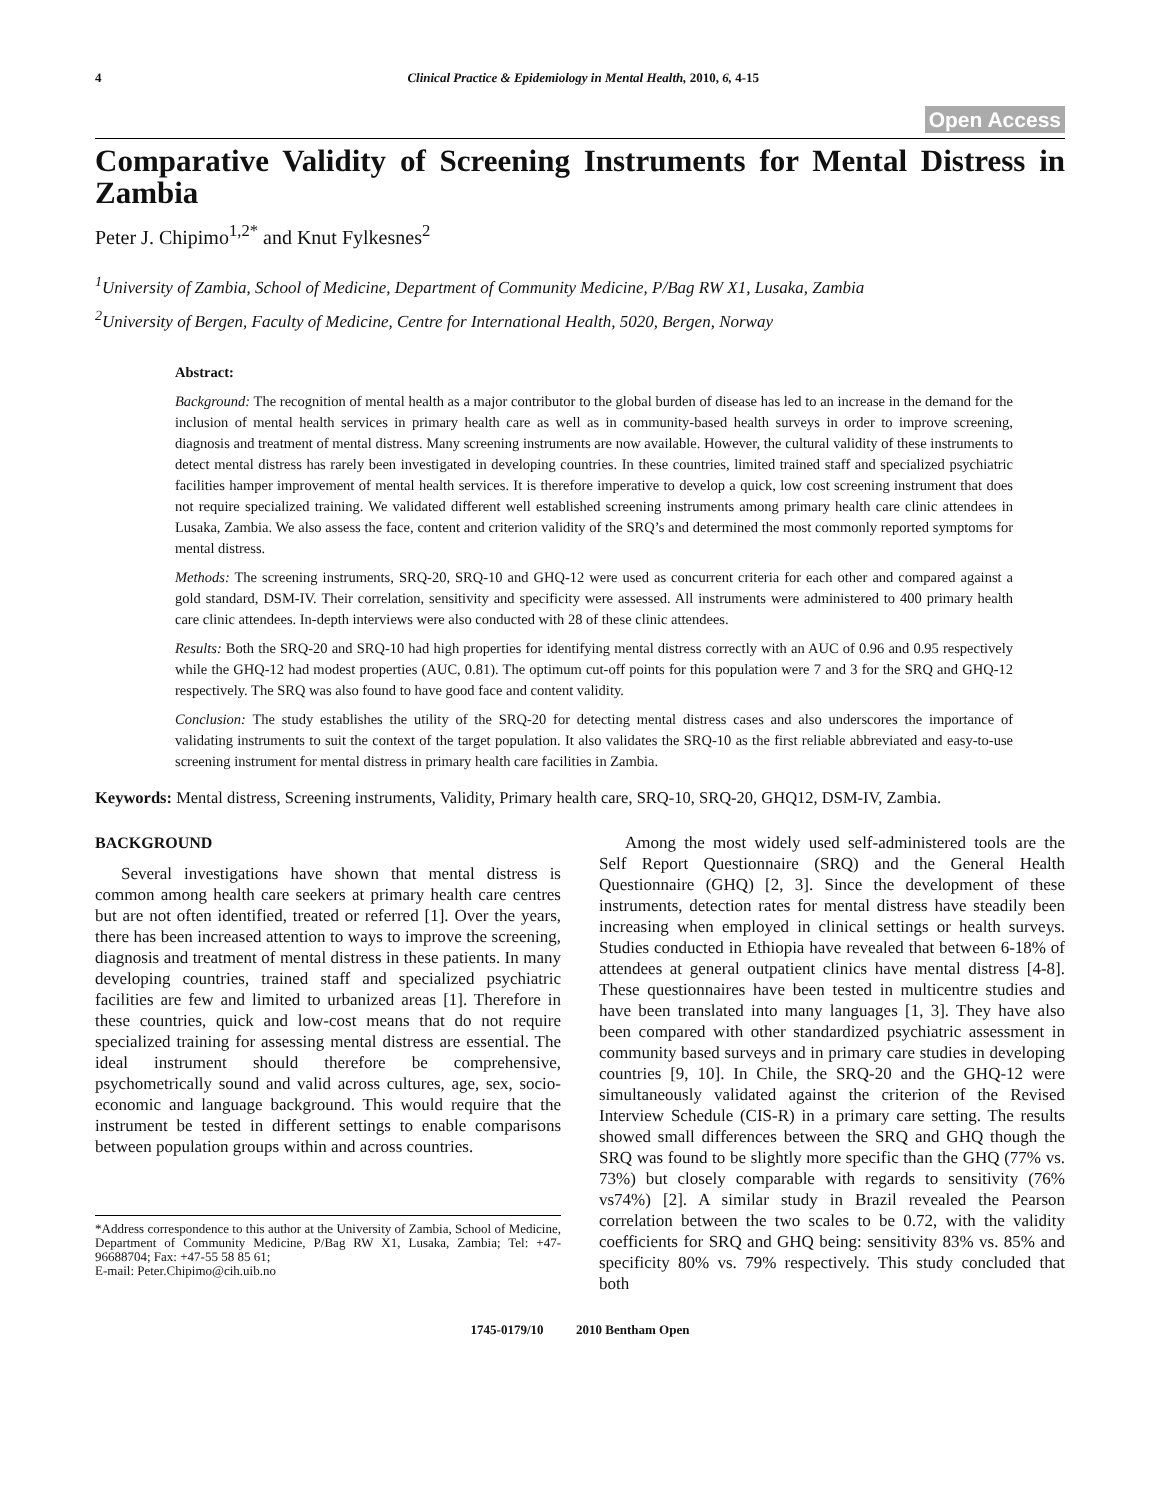4 Clinical Practice & Epidemiology in Mental Health, 2010, 6, 4-15
Open Access
Comparative Validity of Screening Instruments for Mental Distress in Zambia
Peter J. Chipimo<sup>1,2*</sup> and Knut Fylkesnes<sup>2</sup>
<sup>1</sup> University of Zambia, School of Medicine, Department of Community Medicine, P/Bag RW X1, Lusaka, Zambia
<sup>2</sup> University of Bergen, Faculty of Medicine, Centre for International Health, 5020, Bergen, Norway
Abstract:
Background: The recognition of mental health as a major contributor to the global burden of disease has led to an increase in the demand for the inclusion of mental health services in primary health care as well as in community-based health surveys in order to improve screening, diagnosis and treatment of mental distress. Many screening instruments are now available. However, the cultural validity of these instruments to detect mental distress has rarely been investigated in developing countries. In these countries, limited trained staff and specialized psychiatric facilities hamper improvement of mental health services. It is therefore imperative to develop a quick, low cost screening instrument that does not require specialized training. We validated different well established screening instruments among primary health care clinic attendees in Lusaka, Zambia. We also assess the face, content and criterion validity of the SRQ’s and determined the most commonly reported symptoms for mental distress.
Methods: The screening instruments, SRQ-20, SRQ-10 and GHQ-12 were used as concurrent criteria for each other and compared against a gold standard, DSM-IV. Their correlation, sensitivity and specificity were assessed. All instruments were administered to 400 primary health care clinic attendees. In-depth interviews were also conducted with 28 of these clinic attendees.
Results: Both the SRQ-20 and SRQ-10 had high properties for identifying mental distress correctly with an AUC of 0.96 and 0.95 respectively while the GHQ-12 had modest properties (AUC, 0.81). The optimum cut-off points for this population were 7 and 3 for the SRQ and GHQ-12 respectively. The SRQ was also found to have good face and content validity.
Conclusion: The study establishes the utility of the SRQ-20 for detecting mental distress cases and also underscores the importance of validating instruments to suit the context of the target population. It also validates the SRQ-10 as the first reliable abbreviated and easy-to-use screening instrument for mental distress in primary health care facilities in Zambia.
Keywords: Mental distress, Screening instruments, Validity, Primary health care, SRQ-10, SRQ-20, GHQ12, DSM-IV, Zambia.
BACKGROUND
Several investigations have shown that mental distress is common among health care seekers at primary health care centres but are not often identified, treated or referred [1]. Over the years, there has been increased attention to ways to improve the screening, diagnosis and treatment of mental distress in these patients. In many developing countries, trained staff and specialized psychiatric facilities are few and limited to urbanized areas [1]. Therefore in these countries, quick and low-cost means that do not require specialized training for assessing mental distress are essential. The ideal instrument should therefore be comprehensive, psychometrically sound and valid across cultures, age, sex, socio-economic and language background. This would require that the instrument be tested in different settings to enable comparisons between population groups within and across countries.
*Address correspondence to this author at the University of Zambia, School of Medicine, Department of Community Medicine, P/Bag RW X1, Lusaka, Zambia; Tel: +47-96688704; Fax: +47-55 58 85 61;
E-mail: Peter.Chipimo@cih.uib.no
Among the most widely used self-administered tools are the Self Report Questionnaire (SRQ) and the General Health Questionnaire (GHQ) [2, 3]. Since the development of these instruments, detection rates for mental distress have steadily been increasing when employed in clinical settings or health surveys. Studies conducted in Ethiopia have revealed that between 6-18% of attendees at general outpatient clinics have mental distress [4-8]. These questionnaires have been tested in multicentre studies and have been translated into many languages [1, 3]. They have also been compared with other standardized psychiatric assessment in community based surveys and in primary care studies in developing countries [9, 10]. In Chile, the SRQ-20 and the GHQ-12 were simultaneously validated against the criterion of the Revised Interview Schedule (CIS-R) in a primary care setting. The results showed small differences between the SRQ and GHQ though the SRQ was found to be slightly more specific than the GHQ (77% vs. 73%) but closely comparable with regards to sensitivity (76% vs74%) [2]. A similar study in Brazil revealed the Pearson correlation between the two scales to be 0.72, with the validity coefficients for SRQ and GHQ being: sensitivity 83% vs. 85% and specificity 80% vs. 79% respectively. This study concluded that both
1745-0179/10 2010 Bentham Open